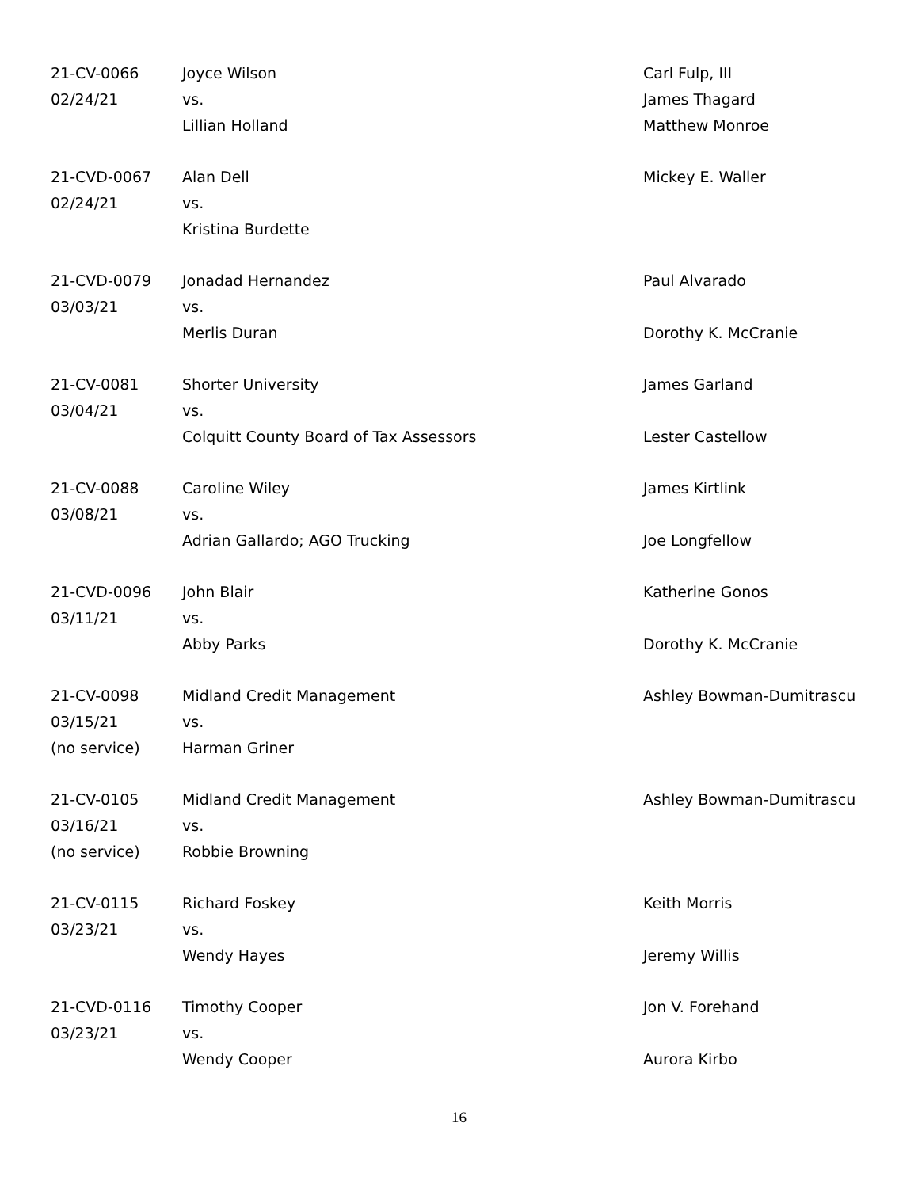| 21-CV-0066 02/24/21 | Joyce Wilson vs. Lillian Holland | Carl Fulp, III James Thagard Matthew Monroe |
| 21-CVD-0067 02/24/21 | Alan Dell vs. Kristina Burdette | Mickey E. Waller |
| 21-CVD-0079 03/03/21 | Jonadad Hernandez vs. Merlis Duran | Paul Alvarado Dorothy K. McCranie |
| 21-CV-0081 03/04/21 | Shorter University vs. Colquitt County Board of Tax Assessors | James Garland Lester Castellow |
| 21-CV-0088 03/08/21 | Caroline Wiley vs. Adrian Gallardo; AGO Trucking | James Kirtlink Joe Longfellow |
| 21-CVD-0096 03/11/21 | John Blair vs. Abby Parks | Katherine Gonos Dorothy K. McCranie |
| 21-CV-0098 03/15/21 (no service) | Midland Credit Management vs. Harman Griner | Ashley Bowman-Dumitrascu |
| 21-CV-0105 03/16/21 (no service) | Midland Credit Management vs. Robbie Browning | Ashley Bowman-Dumitrascu |
| 21-CV-0115 03/23/21 | Richard Foskey vs. Wendy Hayes | Keith Morris Jeremy Willis |
| 21-CVD-0116 03/23/21 | Timothy Cooper vs. Wendy Cooper | Jon V. Forehand Aurora Kirbo |
16